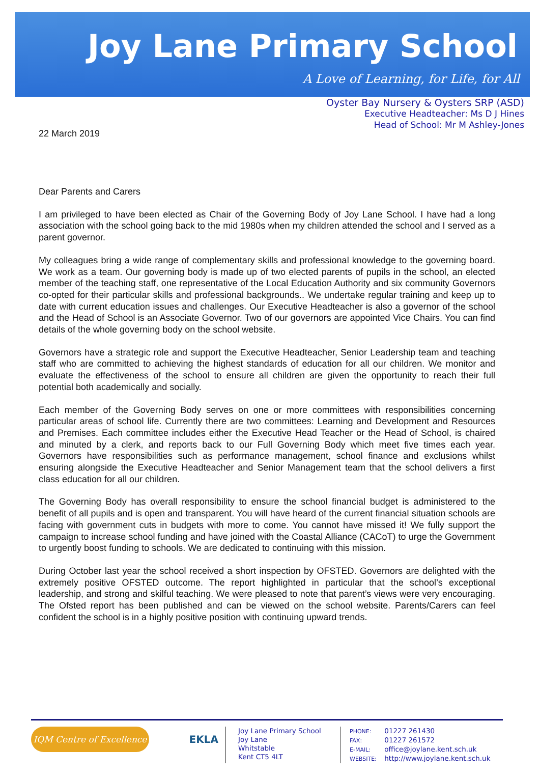Joy Lane Primary School
A Love of Learning, for Life, for All
Oyster Bay Nursery & Oysters SRP (ASD)
Executive Headteacher: Ms D J Hines
Head of School: Mr M Ashley-Jones
22 March 2019
Dear Parents and Carers
I am privileged to have been elected as Chair of the Governing Body of Joy Lane School. I have had a long association with the school going back to the mid 1980s when my children attended the school and I served as a parent governor.
My colleagues bring a wide range of complementary skills and professional knowledge to the governing board. We work as a team. Our governing body is made up of two elected parents of pupils in the school, an elected member of the teaching staff, one representative of the Local Education Authority and six community Governors co-opted for their particular skills and professional backgrounds.. We undertake regular training and keep up to date with current education issues and challenges. Our Executive Headteacher is also a governor of the school and the Head of School is an Associate Governor. Two of our governors are appointed Vice Chairs. You can find details of the whole governing body on the school website.
Governors have a strategic role and support the Executive Headteacher, Senior Leadership team and teaching staff who are committed to achieving the highest standards of education for all our children. We monitor and evaluate the effectiveness of the school to ensure all children are given the opportunity to reach their full potential both academically and socially.
Each member of the Governing Body serves on one or more committees with responsibilities concerning particular areas of school life. Currently there are two committees: Learning and Development and Resources and Premises. Each committee includes either the Executive Head Teacher or the Head of School, is chaired and minuted by a clerk, and reports back to our Full Governing Body which meet five times each year. Governors have responsibilities such as performance management, school finance and exclusions whilst ensuring alongside the Executive Headteacher and Senior Management team that the school delivers a first class education for all our children.
The Governing Body has overall responsibility to ensure the school financial budget is administered to the benefit of all pupils and is open and transparent. You will have heard of the current financial situation schools are facing with government cuts in budgets with more to come. You cannot have missed it! We fully support the campaign to increase school funding and have joined with the Coastal Alliance (CACoT) to urge the Government to urgently boost funding to schools. We are dedicated to continuing with this mission.
During October last year the school received a short inspection by OFSTED. Governors are delighted with the extremely positive OFSTED outcome. The report highlighted in particular that the school’s exceptional leadership, and strong and skilful teaching. We were pleased to note that parent’s views were very encouraging. The Ofsted report has been published and can be viewed on the school website. Parents/Carers can feel confident the school is in a highly positive position with continuing upward trends.
IQM Centre of Excellence
EKLA
Joy Lane Primary School
Joy Lane
Whitstable
Kent CT5 4LT
PHONE: 01227 261430
FAX: 01227 261572
E-MAIL: office@joylane.kent.sch.uk
WEBSITE: http://www.joylane.kent.sch.uk